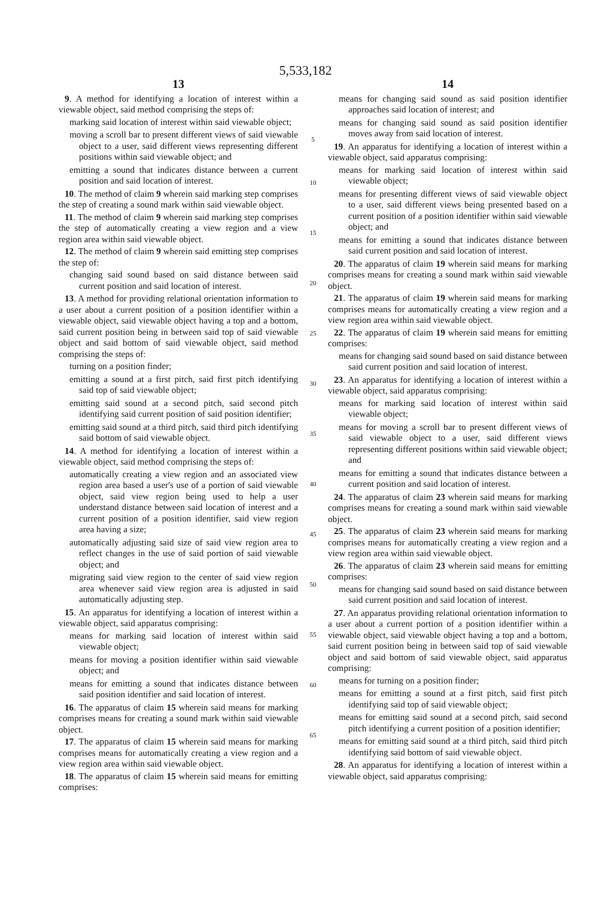5,533,182
13
9. A method for identifying a location of interest within a viewable object, said method comprising the steps of:
marking said location of interest within said viewable object;
moving a scroll bar to present different views of said viewable object to a user, said different views representing different positions within said viewable object; and
emitting a sound that indicates distance between a current position and said location of interest.
10. The method of claim 9 wherein said marking step comprises the step of creating a sound mark within said viewable object.
11. The method of claim 9 wherein said marking step comprises the step of automatically creating a view region and a view region area within said viewable object.
12. The method of claim 9 wherein said emitting step comprises the step of:
changing said sound based on said distance between said current position and said location of interest.
13. A method for providing relational orientation information to a user about a current position of a position identifier within a viewable object, said viewable object having a top and a bottom, said current position being in between said top of said viewable object and said bottom of said viewable object, said method comprising the steps of:
turning on a position finder;
emitting a sound at a first pitch, said first pitch identifying said top of said viewable object;
emitting said sound at a second pitch, said second pitch identifying said current position of said position identifier;
emitting said sound at a third pitch, said third pitch identifying said bottom of said viewable object.
14. A method for identifying a location of interest within a viewable object, said method comprising the steps of:
automatically creating a view region and an associated view region area based a user's use of a portion of said viewable object, said view region being used to help a user understand distance between said location of interest and a current position of a position identifier, said view region area having a size;
automatically adjusting said size of said view region area to reflect changes in the use of said portion of said viewable object; and
migrating said view region to the center of said view region area whenever said view region area is adjusted in said automatically adjusting step.
15. An apparatus for identifying a location of interest within a viewable object, said apparatus comprising:
means for marking said location of interest within said viewable object;
means for moving a position identifier within said viewable object; and
means for emitting a sound that indicates distance between said position identifier and said location of interest.
16. The apparatus of claim 15 wherein said means for marking comprises means for creating a sound mark within said viewable object.
17. The apparatus of claim 15 wherein said means for marking comprises means for automatically creating a view region and a view region area within said viewable object.
18. The apparatus of claim 15 wherein said means for emitting comprises:
5
10
15
20
25
30
35
40
45
50
55
60
65
14
means for changing said sound as said position identifier approaches said location of interest; and
means for changing said sound as said position identifier moves away from said location of interest.
19. An apparatus for identifying a location of interest within a viewable object, said apparatus comprising:
means for marking said location of interest within said viewable object;
means for presenting different views of said viewable object to a user, said different views being presented based on a current position of a position identifier within said viewable object; and
means for emitting a sound that indicates distance between said current position and said location of interest.
20. The apparatus of claim 19 wherein said means for marking comprises means for creating a sound mark within said viewable object.
21. The apparatus of claim 19 wherein said means for marking comprises means for automatically creating a view region and a view region area within said viewable object.
22. The apparatus of claim 19 wherein said means for emitting comprises:
means for changing said sound based on said distance between said current position and said location of interest.
23. An apparatus for identifying a location of interest within a viewable object, said apparatus comprising:
means for marking said location of interest within said viewable object;
means for moving a scroll bar to present different views of said viewable object to a user, said different views representing different positions within said viewable object; and
means for emitting a sound that indicates distance between a current position and said location of interest.
24. The apparatus of claim 23 wherein said means for marking comprises means for creating a sound mark within said viewable object.
25. The apparatus of claim 23 wherein said means for marking comprises means for automatically creating a view region and a view region area within said viewable object.
26. The apparatus of claim 23 wherein said means for emitting comprises:
means for changing said sound based on said distance between said current position and said location of interest.
27. An apparatus providing relational orientation information to a user about a current portion of a position identifier within a viewable object, said viewable object having a top and a bottom, said current position being in between said top of said viewable object and said bottom of said viewable object, said apparatus comprising:
means for turning on a position finder;
means for emitting a sound at a first pitch, said first pitch identifying said top of said viewable object;
means for emitting said sound at a second pitch, said second pitch identifying a current position of a position identifier;
means for emitting said sound at a third pitch, said third pitch identifying said bottom of said viewable object.
28. An apparatus for identifying a location of interest within a viewable object, said apparatus comprising: